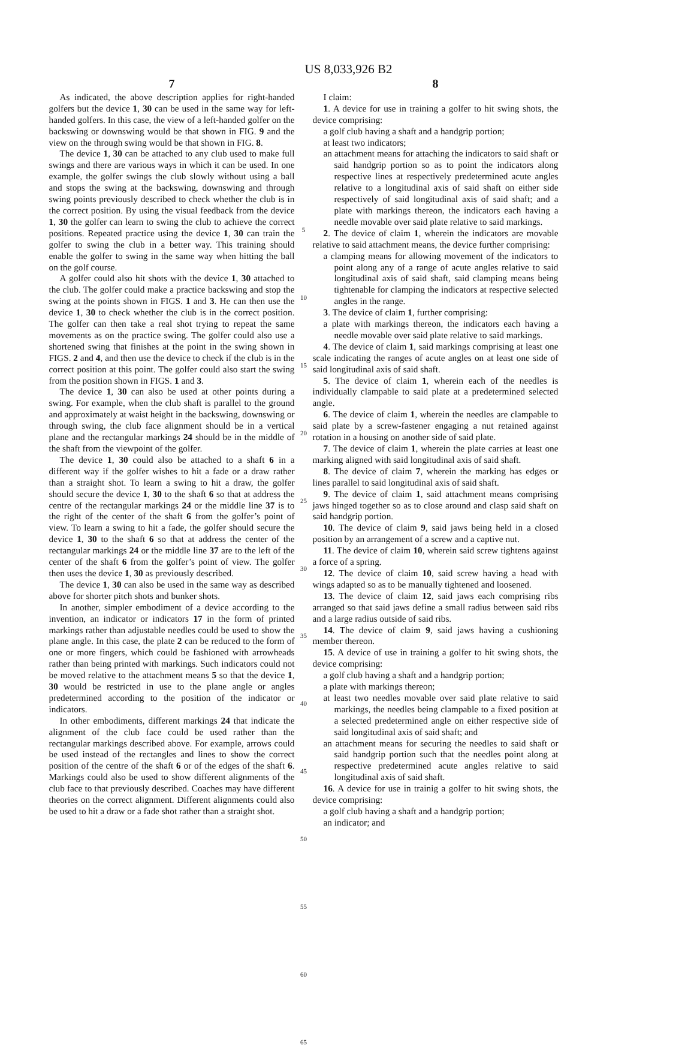US 8,033,926 B2
7
As indicated, the above description applies for right-handed golfers but the device 1, 30 can be used in the same way for left-handed golfers. In this case, the view of a left-handed golfer on the backswing or downswing would be that shown in FIG. 9 and the view on the through swing would be that shown in FIG. 8.
The device 1, 30 can be attached to any club used to make full swings and there are various ways in which it can be used. In one example, the golfer swings the club slowly without using a ball and stops the swing at the backswing, downswing and through swing points previously described to check whether the club is in the correct position. By using the visual feedback from the device 1, 30 the golfer can learn to swing the club to achieve the correct positions. Repeated practice using the device 1, 30 can train the golfer to swing the club in a better way. This training should enable the golfer to swing in the same way when hitting the ball on the golf course.
A golfer could also hit shots with the device 1, 30 attached to the club. The golfer could make a practice backswing and stop the swing at the points shown in FIGS. 1 and 3. He can then use the device 1, 30 to check whether the club is in the correct position. The golfer can then take a real shot trying to repeat the same movements as on the practice swing. The golfer could also use a shortened swing that finishes at the point in the swing shown in FIGS. 2 and 4, and then use the device to check if the club is in the correct position at this point. The golfer could also start the swing from the position shown in FIGS. 1 and 3.
The device 1, 30 can also be used at other points during a swing. For example, when the club shaft is parallel to the ground and approximately at waist height in the backswing, downswing or through swing, the club face alignment should be in a vertical plane and the rectangular markings 24 should be in the middle of the shaft from the viewpoint of the golfer.
The device 1, 30 could also be attached to a shaft 6 in a different way if the golfer wishes to hit a fade or a draw rather than a straight shot. To learn a swing to hit a draw, the golfer should secure the device 1, 30 to the shaft 6 so that at address the centre of the rectangular markings 24 or the middle line 37 is to the right of the center of the shaft 6 from the golfer’s point of view. To learn a swing to hit a fade, the golfer should secure the device 1, 30 to the shaft 6 so that at address the center of the rectangular markings 24 or the middle line 37 are to the left of the center of the shaft 6 from the golfer’s point of view. The golfer then uses the device 1, 30 as previously described.
The device 1, 30 can also be used in the same way as described above for shorter pitch shots and bunker shots.
In another, simpler embodiment of a device according to the invention, an indicator or indicators 17 in the form of printed markings rather than adjustable needles could be used to show the plane angle. In this case, the plate 2 can be reduced to the form of one or more fingers, which could be fashioned with arrowheads rather than being printed with markings. Such indicators could not be moved relative to the attachment means 5 so that the device 1, 30 would be restricted in use to the plane angle or angles predetermined according to the position of the indicator or indicators.
In other embodiments, different markings 24 that indicate the alignment of the club face could be used rather than the rectangular markings described above. For example, arrows could be used instead of the rectangles and lines to show the correct position of the centre of the shaft 6 or of the edges of the shaft 6. Markings could also be used to show different alignments of the club face to that previously described. Coaches may have different theories on the correct alignment. Different alignments could also be used to hit a draw or a fade shot rather than a straight shot.
5
10
15
20
25
30
35
40
45
50
55
60
65
8
I claim:
1. A device for use in training a golfer to hit swing shots, the device comprising:
a golf club having a shaft and a handgrip portion;
at least two indicators;
an attachment means for attaching the indicators to said shaft or said handgrip portion so as to point the indicators along respective lines at respectively predetermined acute angles relative to a longitudinal axis of said shaft on either side respectively of said longitudinal axis of said shaft; and a plate with markings thereon, the indicators each having a needle movable over said plate relative to said markings.
2. The device of claim 1, wherein the indicators are movable relative to said attachment means, the device further comprising:
a clamping means for allowing movement of the indicators to point along any of a range of acute angles relative to said longitudinal axis of said shaft, said clamping means being tightenable for clamping the indicators at respective selected angles in the range.
3. The device of claim 1, further comprising:
a plate with markings thereon, the indicators each having a needle movable over said plate relative to said markings.
4. The device of claim 1, said markings comprising at least one scale indicating the ranges of acute angles on at least one side of said longitudinal axis of said shaft.
5. The device of claim 1, wherein each of the needles is individually clampable to said plate at a predetermined selected angle.
6. The device of claim 1, wherein the needles are clampable to said plate by a screw-fastener engaging a nut retained against rotation in a housing on another side of said plate.
7. The device of claim 1, wherein the plate carries at least one marking aligned with said longitudinal axis of said shaft.
8. The device of claim 7, wherein the marking has edges or lines parallel to said longitudinal axis of said shaft.
9. The device of claim 1, said attachment means comprising jaws hinged together so as to close around and clasp said shaft on said handgrip portion.
10. The device of claim 9, said jaws being held in a closed position by an arrangement of a screw and a captive nut.
11. The device of claim 10, wherein said screw tightens against a force of a spring.
12. The device of claim 10, said screw having a head with wings adapted so as to be manually tightened and loosened.
13. The device of claim 12, said jaws each comprising ribs arranged so that said jaws define a small radius between said ribs and a large radius outside of said ribs.
14. The device of claim 9, said jaws having a cushioning member thereon.
15. A device of use in training a golfer to hit swing shots, the device comprising:
a golf club having a shaft and a handgrip portion;
a plate with markings thereon;
at least two needles movable over said plate relative to said markings, the needles being clampable to a fixed position at a selected predetermined angle on either respective side of said longitudinal axis of said shaft; and
an attachment means for securing the needles to said shaft or said handgrip portion such that the needles point along at respective predetermined acute angles relative to said longitudinal axis of said shaft.
16. A device for use in trainig a golfer to hit swing shots, the device comprising:
a golf club having a shaft and a handgrip portion;
an indicator; and